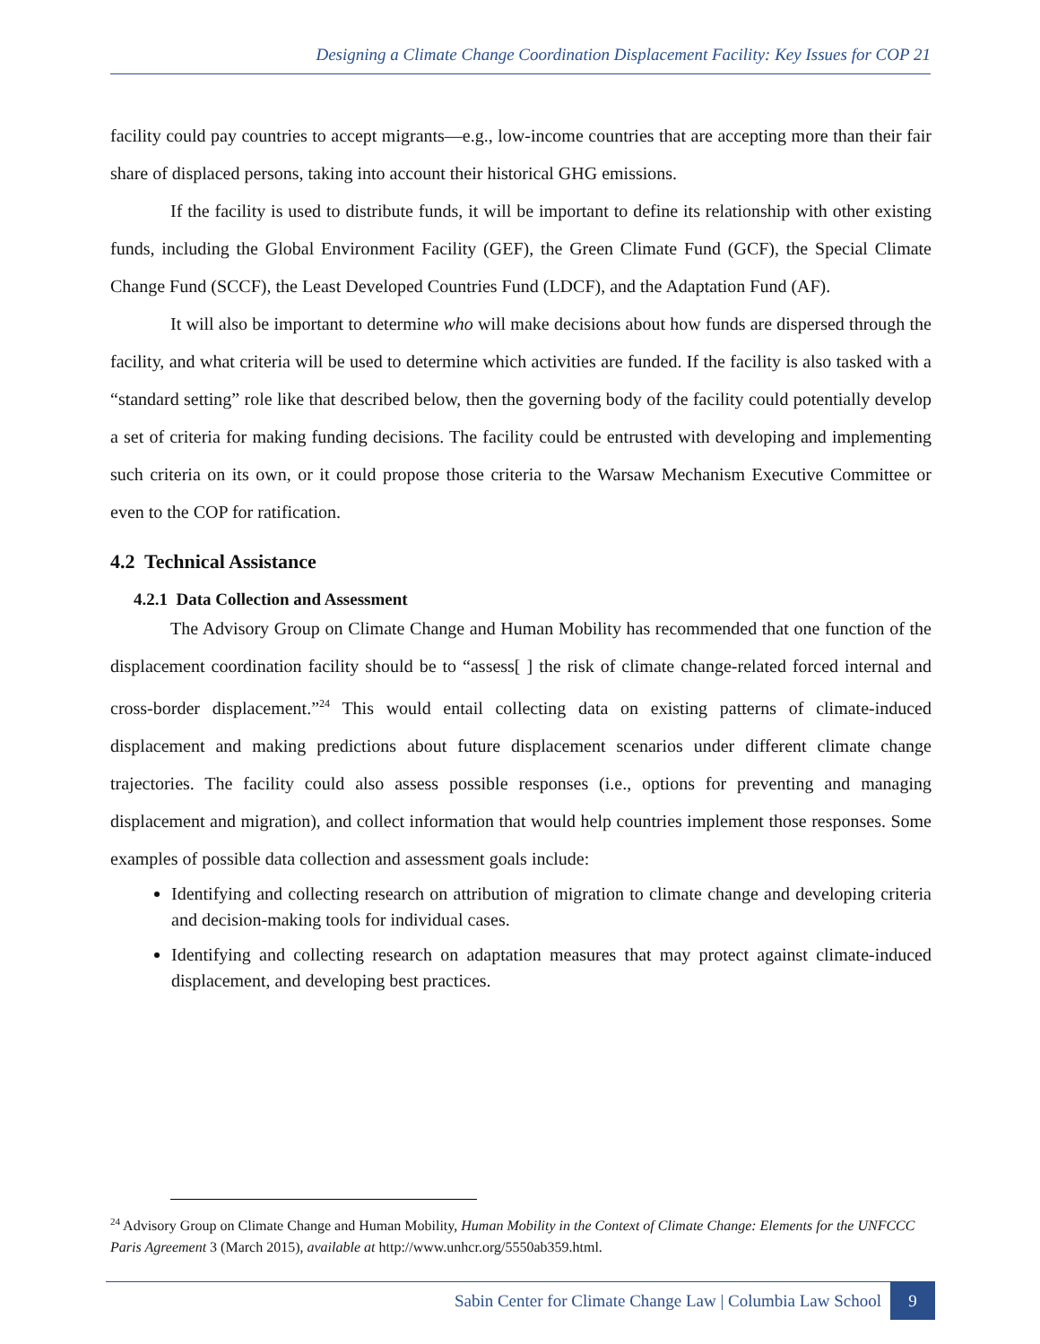Designing a Climate Change Coordination Displacement Facility: Key Issues for COP 21
facility could pay countries to accept migrants—e.g., low-income countries that are accepting more than their fair share of displaced persons, taking into account their historical GHG emissions.
If the facility is used to distribute funds, it will be important to define its relationship with other existing funds, including the Global Environment Facility (GEF), the Green Climate Fund (GCF), the Special Climate Change Fund (SCCF), the Least Developed Countries Fund (LDCF), and the Adaptation Fund (AF).
It will also be important to determine who will make decisions about how funds are dispersed through the facility, and what criteria will be used to determine which activities are funded. If the facility is also tasked with a “standard setting” role like that described below, then the governing body of the facility could potentially develop a set of criteria for making funding decisions. The facility could be entrusted with developing and implementing such criteria on its own, or it could propose those criteria to the Warsaw Mechanism Executive Committee or even to the COP for ratification.
4.2 Technical Assistance
4.2.1 Data Collection and Assessment
The Advisory Group on Climate Change and Human Mobility has recommended that one function of the displacement coordination facility should be to “assess[ ] the risk of climate change-related forced internal and cross-border displacement.”<sup>24</sup> This would entail collecting data on existing patterns of climate-induced displacement and making predictions about future displacement scenarios under different climate change trajectories. The facility could also assess possible responses (i.e., options for preventing and managing displacement and migration), and collect information that would help countries implement those responses. Some examples of possible data collection and assessment goals include:
Identifying and collecting research on attribution of migration to climate change and developing criteria and decision-making tools for individual cases.
Identifying and collecting research on adaptation measures that may protect against climate-induced displacement, and developing best practices.
<sup>24</sup> Advisory Group on Climate Change and Human Mobility, Human Mobility in the Context of Climate Change: Elements for the UNFCCC Paris Agreement 3 (March 2015), available at http://www.unhcr.org/5550ab359.html.
Sabin Center for Climate Change Law | Columbia Law School 9